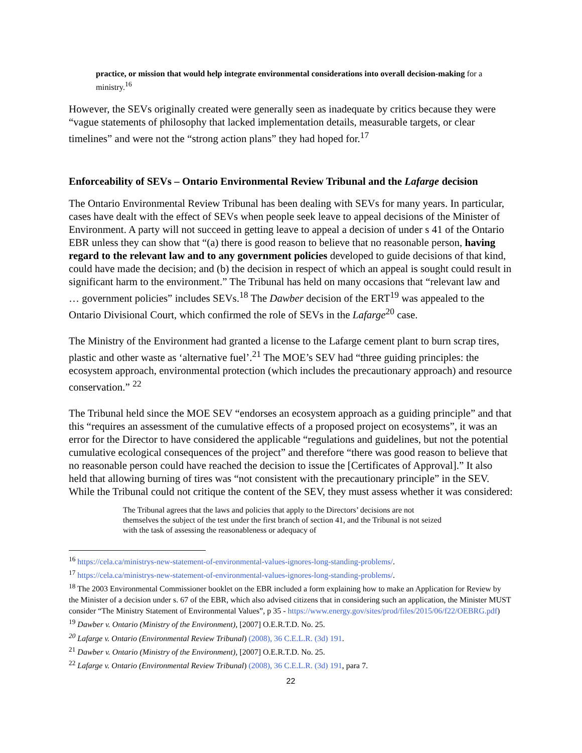practice, or mission that would help integrate environmental considerations into overall decision-making for a ministry.<sup>16</sup>
However, the SEVs originally created were generally seen as inadequate by critics because they were “vague statements of philosophy that lacked implementation details, measurable targets, or clear timelines” and were not the “strong action plans” they had hoped for.<sup>17</sup>
Enforceability of SEVs – Ontario Environmental Review Tribunal and the Lafarge decision
The Ontario Environmental Review Tribunal has been dealing with SEVs for many years. In particular, cases have dealt with the effect of SEVs when people seek leave to appeal decisions of the Minister of Environment. A party will not succeed in getting leave to appeal a decision of under s 41 of the Ontario EBR unless they can show that “(a) there is good reason to believe that no reasonable person, having regard to the relevant law and to any government policies developed to guide decisions of that kind, could have made the decision; and (b) the decision in respect of which an appeal is sought could result in significant harm to the environment.” The Tribunal has held on many occasions that “relevant law and … government policies” includes SEVs.<sup>18</sup> The Dawber decision of the ERT<sup>19</sup> was appealed to the Ontario Divisional Court, which confirmed the role of SEVs in the Lafarge<sup>20</sup> case.
The Ministry of the Environment had granted a license to the Lafarge cement plant to burn scrap tires, plastic and other waste as ‘alternative fuel’.<sup>21</sup> The MOE’s SEV had “three guiding principles: the ecosystem approach, environmental protection (which includes the precautionary approach) and resource conservation.” <sup>22</sup>
The Tribunal held since the MOE SEV “endorses an ecosystem approach as a guiding principle” and that this “requires an assessment of the cumulative effects of a proposed project on ecosystems”, it was an error for the Director to have considered the applicable “regulations and guidelines, but not the potential cumulative ecological consequences of the project” and therefore “there was good reason to believe that no reasonable person could have reached the decision to issue the [Certificates of Approval].” It also held that allowing burning of tires was “not consistent with the precautionary principle” in the SEV. While the Tribunal could not critique the content of the SEV, they must assess whether it was considered:
The Tribunal agrees that the laws and policies that apply to the Directors’ decisions are not themselves the subject of the test under the first branch of section 41, and the Tribunal is not seized with the task of assessing the reasonableness or adequacy of
<sup>16</sup> https://cela.ca/ministrys-new-statement-of-environmental-values-ignores-long-standing-problems/.
<sup>17</sup> https://cela.ca/ministrys-new-statement-of-environmental-values-ignores-long-standing-problems/.
<sup>18</sup> The 2003 Environmental Commissioner booklet on the EBR included a form explaining how to make an Application for Review by the Minister of a decision under s. 67 of the EBR, which also advised citizens that in considering such an application, the Minister MUST consider “The Ministry Statement of Environmental Values”, p 35 - https://www.energy.gov/sites/prod/files/2015/06/f22/OEBRG.pdf)
<sup>19</sup> Dawber v. Ontario (Ministry of the Environment), [2007] O.E.R.T.D. No. 25.
<sup>20</sup> Lafarge v. Ontario (Environmental Review Tribunal) (2008), 36 C.E.L.R. (3d) 191.
<sup>21</sup> Dawber v. Ontario (Ministry of the Environment), [2007] O.E.R.T.D. No. 25.
<sup>22</sup> Lafarge v. Ontario (Environmental Review Tribunal) (2008), 36 C.E.L.R. (3d) 191, para 7.
22